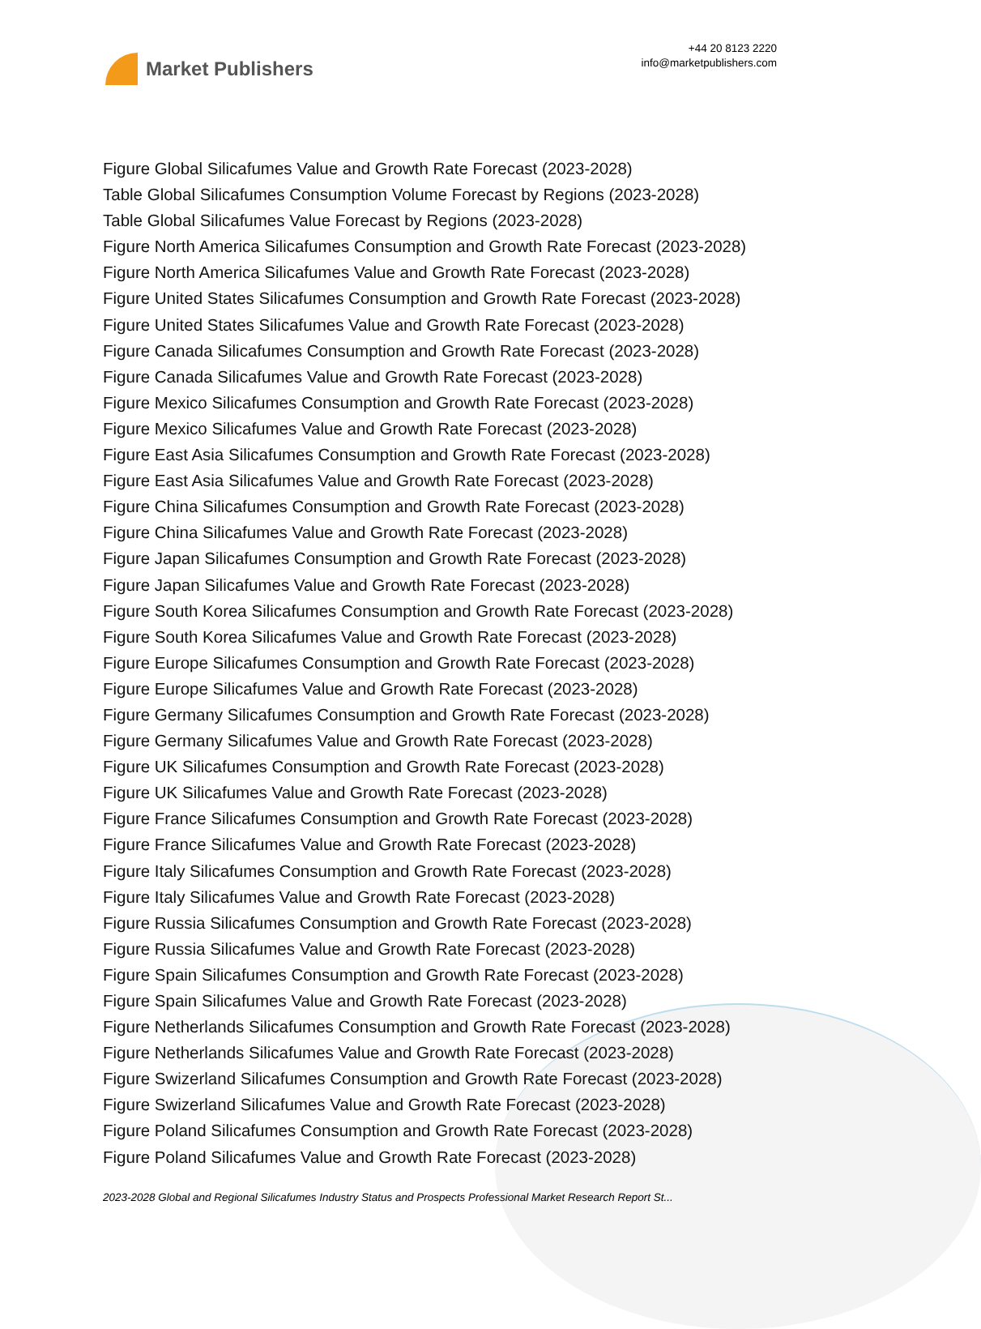Market Publishers
+44 20 8123 2220
info@marketpublishers.com
Figure Global Silicafumes Value and Growth Rate Forecast (2023-2028)
Table Global Silicafumes Consumption Volume Forecast by Regions (2023-2028)
Table Global Silicafumes Value Forecast by Regions (2023-2028)
Figure North America Silicafumes Consumption and Growth Rate Forecast (2023-2028)
Figure North America Silicafumes Value and Growth Rate Forecast (2023-2028)
Figure United States Silicafumes Consumption and Growth Rate Forecast (2023-2028)
Figure United States Silicafumes Value and Growth Rate Forecast (2023-2028)
Figure Canada Silicafumes Consumption and Growth Rate Forecast (2023-2028)
Figure Canada Silicafumes Value and Growth Rate Forecast (2023-2028)
Figure Mexico Silicafumes Consumption and Growth Rate Forecast (2023-2028)
Figure Mexico Silicafumes Value and Growth Rate Forecast (2023-2028)
Figure East Asia Silicafumes Consumption and Growth Rate Forecast (2023-2028)
Figure East Asia Silicafumes Value and Growth Rate Forecast (2023-2028)
Figure China Silicafumes Consumption and Growth Rate Forecast (2023-2028)
Figure China Silicafumes Value and Growth Rate Forecast (2023-2028)
Figure Japan Silicafumes Consumption and Growth Rate Forecast (2023-2028)
Figure Japan Silicafumes Value and Growth Rate Forecast (2023-2028)
Figure South Korea Silicafumes Consumption and Growth Rate Forecast (2023-2028)
Figure South Korea Silicafumes Value and Growth Rate Forecast (2023-2028)
Figure Europe Silicafumes Consumption and Growth Rate Forecast (2023-2028)
Figure Europe Silicafumes Value and Growth Rate Forecast (2023-2028)
Figure Germany Silicafumes Consumption and Growth Rate Forecast (2023-2028)
Figure Germany Silicafumes Value and Growth Rate Forecast (2023-2028)
Figure UK Silicafumes Consumption and Growth Rate Forecast (2023-2028)
Figure UK Silicafumes Value and Growth Rate Forecast (2023-2028)
Figure France Silicafumes Consumption and Growth Rate Forecast (2023-2028)
Figure France Silicafumes Value and Growth Rate Forecast (2023-2028)
Figure Italy Silicafumes Consumption and Growth Rate Forecast (2023-2028)
Figure Italy Silicafumes Value and Growth Rate Forecast (2023-2028)
Figure Russia Silicafumes Consumption and Growth Rate Forecast (2023-2028)
Figure Russia Silicafumes Value and Growth Rate Forecast (2023-2028)
Figure Spain Silicafumes Consumption and Growth Rate Forecast (2023-2028)
Figure Spain Silicafumes Value and Growth Rate Forecast (2023-2028)
Figure Netherlands Silicafumes Consumption and Growth Rate Forecast (2023-2028)
Figure Netherlands Silicafumes Value and Growth Rate Forecast (2023-2028)
Figure Swizerland Silicafumes Consumption and Growth Rate Forecast (2023-2028)
Figure Swizerland Silicafumes Value and Growth Rate Forecast (2023-2028)
Figure Poland Silicafumes Consumption and Growth Rate Forecast (2023-2028)
Figure Poland Silicafumes Value and Growth Rate Forecast (2023-2028)
2023-2028 Global and Regional Silicafumes Industry Status and Prospects Professional Market Research Report St...